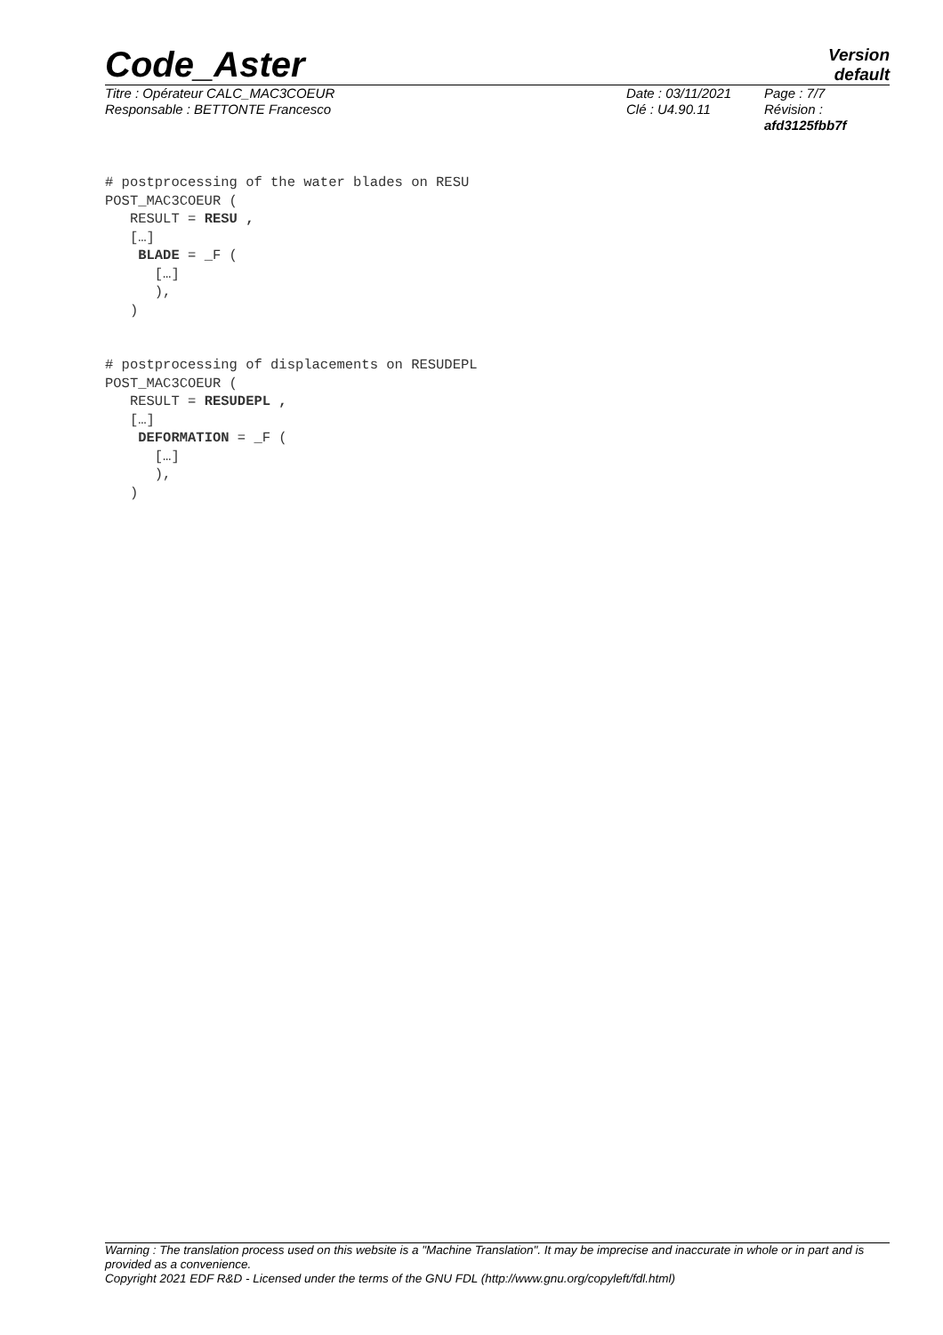Code_Aster Version
default
Titre : Opérateur CALC_MAC3COEUR
Responsable : BETTONTE Francesco
Date : 03/11/2021
Clé : U4.90.11
Page : 7/7
Révision :
afd3125fbb7f
# postprocessing of the water blades on RESU
POST_MAC3COEUR (
   RESULT = RESU ,
   […]
    BLADE = _F (
      […]
      ),
   )


# postprocessing of displacements on RESUDEPL
POST_MAC3COEUR (
   RESULT = RESUDEPL ,
   […]
    DEFORMATION = _F (
      […]
      ),
   )
Warning : The translation process used on this website is a "Machine Translation". It may be imprecise and inaccurate in whole or in part and is provided as a convenience.
Copyright 2021 EDF R&D - Licensed under the terms of the GNU FDL (http://www.gnu.org/copyleft/fdl.html)